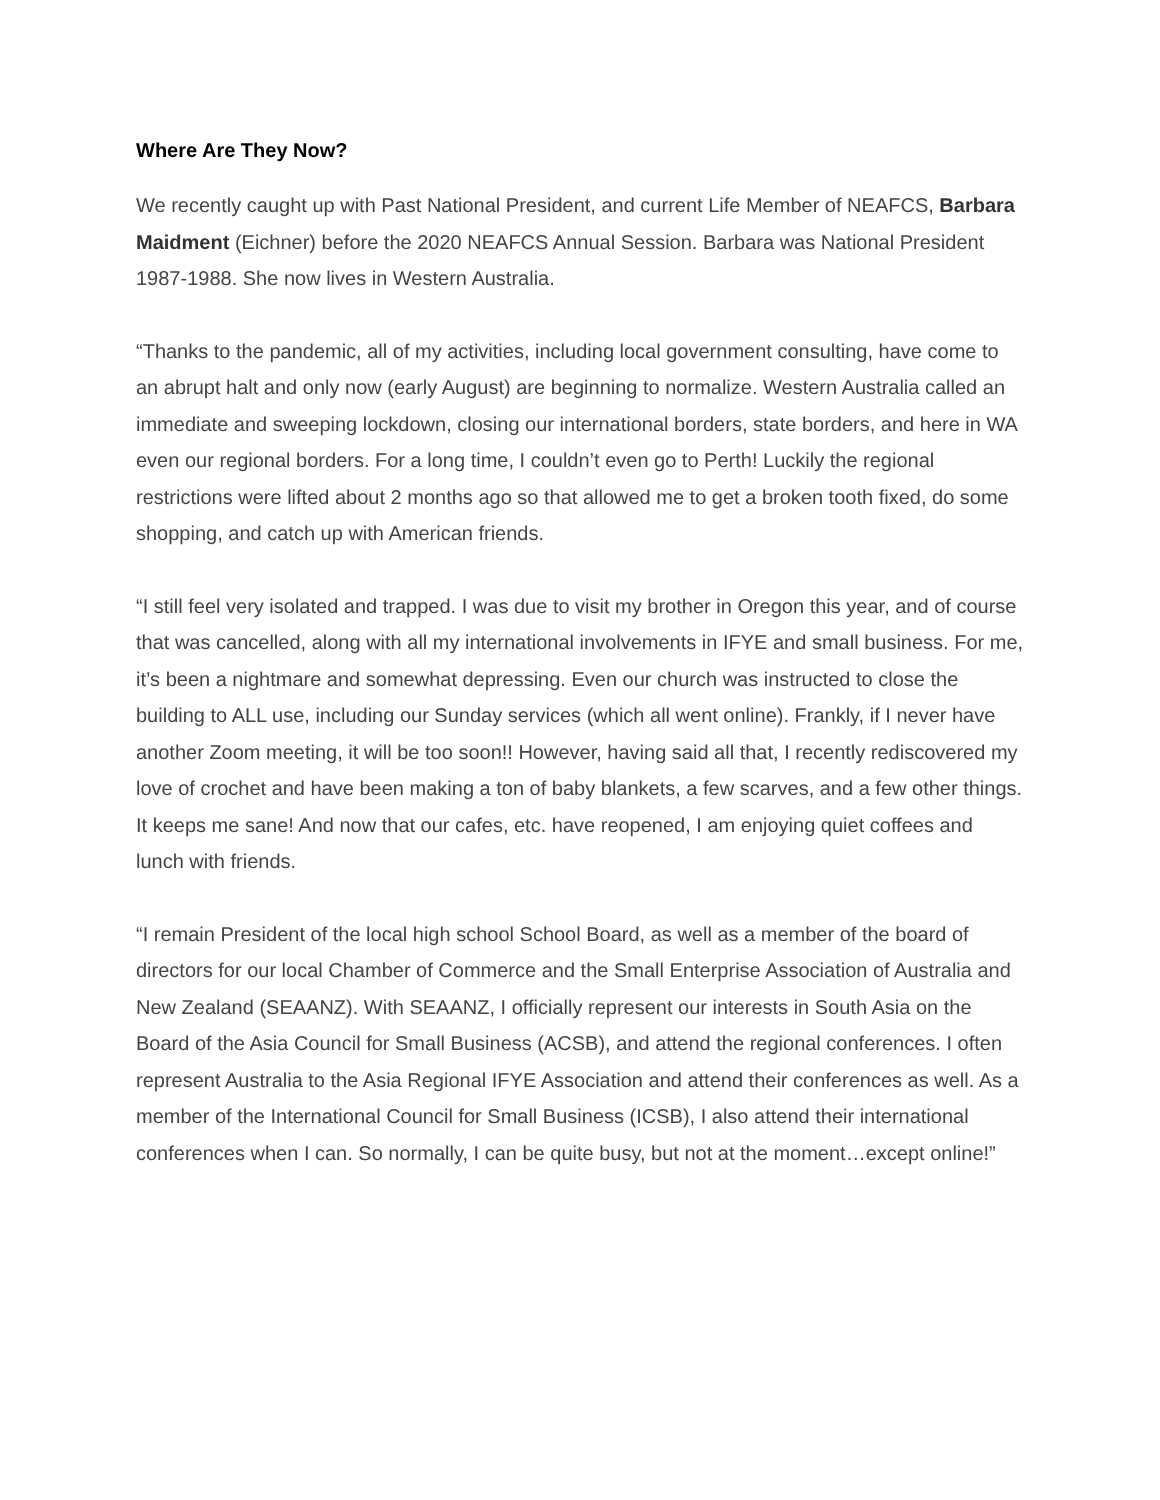Where Are They Now?
We recently caught up with Past National President, and current Life Member of NEAFCS, Barbara Maidment (Eichner) before the 2020 NEAFCS Annual Session. Barbara was National President 1987-1988. She now lives in Western Australia.
“Thanks to the pandemic, all of my activities, including local government consulting, have come to an abrupt halt and only now (early August) are beginning to normalize. Western Australia called an immediate and sweeping lockdown, closing our international borders, state borders, and here in WA even our regional borders. For a long time, I couldn’t even go to Perth! Luckily the regional restrictions were lifted about 2 months ago so that allowed me to get a broken tooth fixed, do some shopping, and catch up with American friends.
“I still feel very isolated and trapped. I was due to visit my brother in Oregon this year, and of course that was cancelled, along with all my international involvements in IFYE and small business. For me, it’s been a nightmare and somewhat depressing. Even our church was instructed to close the building to ALL use, including our Sunday services (which all went online). Frankly, if I never have another Zoom meeting, it will be too soon!! However, having said all that, I recently rediscovered my love of crochet and have been making a ton of baby blankets, a few scarves, and a few other things. It keeps me sane! And now that our cafes, etc. have reopened, I am enjoying quiet coffees and lunch with friends.
“I remain President of the local high school School Board, as well as a member of the board of directors for our local Chamber of Commerce and the Small Enterprise Association of Australia and New Zealand (SEAANZ). With SEAANZ, I officially represent our interests in South Asia on the Board of the Asia Council for Small Business (ACSB), and attend the regional conferences. I often represent Australia to the Asia Regional IFYE Association and attend their conferences as well. As a member of the International Council for Small Business (ICSB), I also attend their international conferences when I can. So normally, I can be quite busy, but not at the moment…except online!”